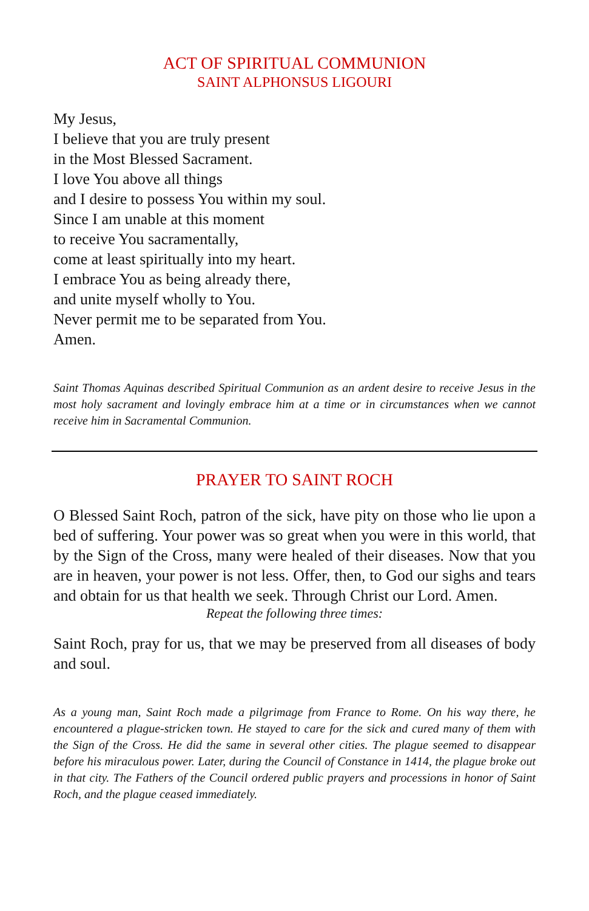ACT OF SPIRITUAL COMMUNION
SAINT ALPHONSUS LIGOURI
My Jesus,
I believe that you are truly present
in the Most Blessed Sacrament.
I love You above all things
and I desire to possess You within my soul.
Since I am unable at this moment
to receive You sacramentally,
come at least spiritually into my heart.
I embrace You as being already there,
and unite myself wholly to You.
Never permit me to be separated from You.
Amen.
Saint Thomas Aquinas described Spiritual Communion as an ardent desire to receive Jesus in the most holy sacrament and lovingly embrace him at a time or in circumstances when we cannot receive him in Sacramental Communion.
PRAYER TO SAINT ROCH
O Blessed Saint Roch, patron of the sick, have pity on those who lie upon a bed of suffering. Your power was so great when you were in this world, that by the Sign of the Cross, many were healed of their diseases. Now that you are in heaven, your power is not less. Offer, then, to God our sighs and tears and obtain for us that health we seek. Through Christ our Lord. Amen.
Repeat the following three times:
Saint Roch, pray for us, that we may be preserved from all diseases of body and soul.
As a young man, Saint Roch made a pilgrimage from France to Rome. On his way there, he encountered a plague-stricken town. He stayed to care for the sick and cured many of them with the Sign of the Cross. He did the same in several other cities. The plague seemed to disappear before his miraculous power. Later, during the Council of Constance in 1414, the plague broke out in that city. The Fathers of the Council ordered public prayers and processions in honor of Saint Roch, and the plague ceased immediately.